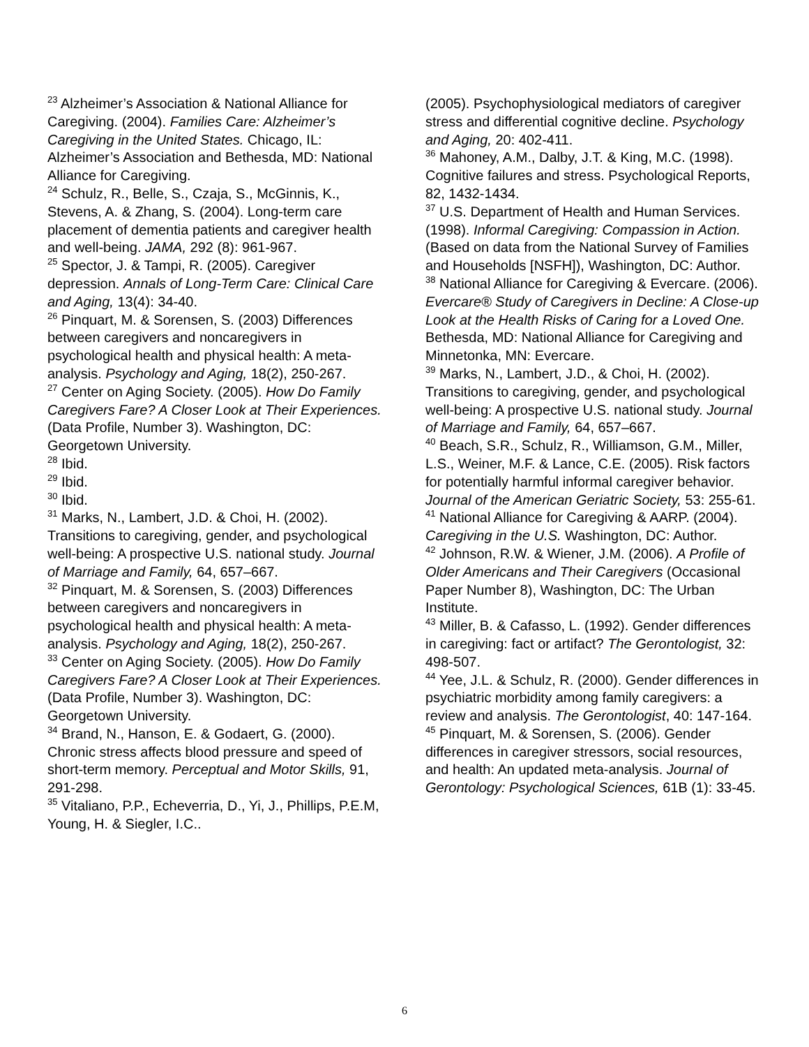<sup>23</sup> Alzheimer’s Association & National Alliance for Caregiving. (2004). Families Care: Alzheimer’s Caregiving in the United States. Chicago, IL: Alzheimer’s Association and Bethesda, MD: National Alliance for Caregiving.
<sup>24</sup> Schulz, R., Belle, S., Czaja, S., McGinnis, K., Stevens, A. & Zhang, S. (2004). Long-term care placement of dementia patients and caregiver health and well-being. JAMA, 292 (8): 961-967.
<sup>25</sup> Spector, J. & Tampi, R. (2005). Caregiver depression. Annals of Long-Term Care: Clinical Care and Aging, 13(4): 34-40.
<sup>26</sup> Pinquart, M. & Sorensen, S. (2003) Differences between caregivers and noncaregivers in psychological health and physical health: A meta-analysis. Psychology and Aging, 18(2), 250-267.
<sup>27</sup> Center on Aging Society. (2005). How Do Family Caregivers Fare? A Closer Look at Their Experiences. (Data Profile, Number 3). Washington, DC: Georgetown University.
<sup>28</sup> Ibid.
<sup>29</sup> Ibid.
<sup>30</sup> Ibid.
<sup>31</sup> Marks, N., Lambert, J.D. & Choi, H. (2002). Transitions to caregiving, gender, and psychological well-being: A prospective U.S. national study. Journal of Marriage and Family, 64, 657–667.
<sup>32</sup> Pinquart, M. & Sorensen, S. (2003) Differences between caregivers and noncaregivers in psychological health and physical health: A meta-analysis. Psychology and Aging, 18(2), 250-267.
<sup>33</sup> Center on Aging Society. (2005). How Do Family Caregivers Fare? A Closer Look at Their Experiences. (Data Profile, Number 3). Washington, DC: Georgetown University.
<sup>34</sup> Brand, N., Hanson, E. & Godaert, G. (2000). Chronic stress affects blood pressure and speed of short-term memory. Perceptual and Motor Skills, 91, 291-298.
<sup>35</sup> Vitaliano, P.P., Echeverria, D., Yi, J., Phillips, P.E.M, Young, H. & Siegler, I.C..
(2005). Psychophysiological mediators of caregiver stress and differential cognitive decline. Psychology and Aging, 20: 402-411.
<sup>36</sup> Mahoney, A.M., Dalby, J.T. & King, M.C. (1998). Cognitive failures and stress. Psychological Reports, 82, 1432-1434.
<sup>37</sup> U.S. Department of Health and Human Services. (1998). Informal Caregiving: Compassion in Action. (Based on data from the National Survey of Families and Households [NSFH]), Washington, DC: Author.
<sup>38</sup> National Alliance for Caregiving & Evercare. (2006). Evercare® Study of Caregivers in Decline: A Close-up Look at the Health Risks of Caring for a Loved One. Bethesda, MD: National Alliance for Caregiving and Minnetonka, MN: Evercare.
<sup>39</sup> Marks, N., Lambert, J.D., & Choi, H. (2002). Transitions to caregiving, gender, and psychological well-being: A prospective U.S. national study. Journal of Marriage and Family, 64, 657–667.
<sup>40</sup> Beach, S.R., Schulz, R., Williamson, G.M., Miller, L.S., Weiner, M.F. & Lance, C.E. (2005). Risk factors for potentially harmful informal caregiver behavior. Journal of the American Geriatric Society, 53: 255-61.
<sup>41</sup> National Alliance for Caregiving & AARP. (2004). Caregiving in the U.S. Washington, DC: Author.
<sup>42</sup> Johnson, R.W. & Wiener, J.M. (2006). A Profile of Older Americans and Their Caregivers (Occasional Paper Number 8), Washington, DC: The Urban Institute.
<sup>43</sup> Miller, B. & Cafasso, L. (1992). Gender differences in caregiving: fact or artifact? The Gerontologist, 32: 498-507.
<sup>44</sup> Yee, J.L. & Schulz, R. (2000). Gender differences in psychiatric morbidity among family caregivers: a review and analysis. The Gerontologist, 40: 147-164.
<sup>45</sup> Pinquart, M. & Sorensen, S. (2006). Gender differences in caregiver stressors, social resources, and health: An updated meta-analysis. Journal of Gerontology: Psychological Sciences, 61B (1): 33-45.
6